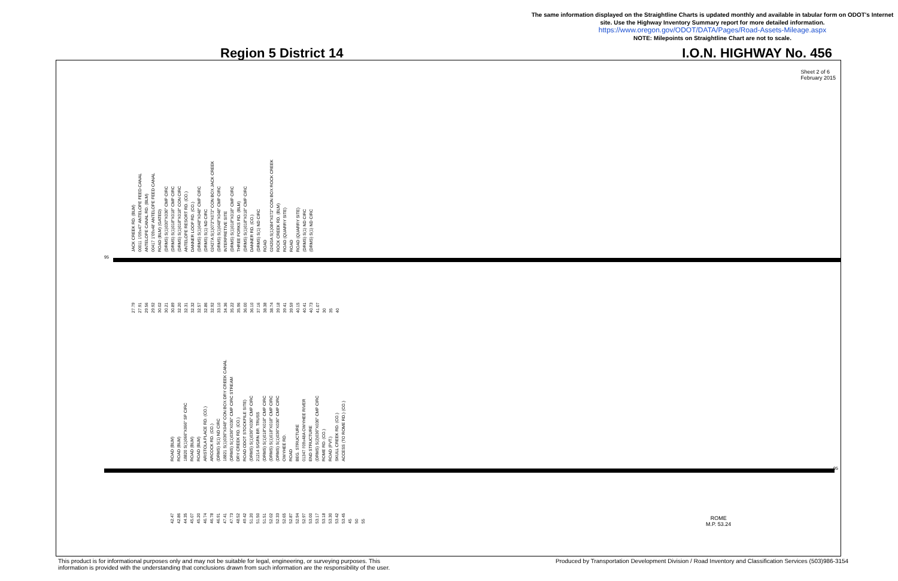The same information displayed on the Straightline Charts is updated monthly and available in tabular form on ODOT's Internet site. Use the Highway Inventory Summary report for more detailed information.
https://www.oregon.gov/ODOT/DATA/Pages/Road-Assets-Mileage.aspx
NOTE: Milepoints on Straightline Chart are not to scale.
Region 5 District 14 I.O.N. HIGHWAY No. 456
Sheet 2 of 6
February 2015
JACK CREEK RD. (BLM) 00011 1'09x47' ANTELOPE FEED CANAL ANTELOPE CANAL RD. (BLM) 00417 1'09x48' ANTELOPE FEED CANAL ROAD (BLM) (GATED) (DRMS) S(1)030"X036" CMP CIRC (DRMS) S(1)018"X018" CMP CIRC (DRMS) S(1)018"X018" CON CIRC ANTELOPE RESORT RD. (CO.) DANNER LOOP RD. (CO.) (DRMS) S(1)048"X048" CMP CIRC (DRMS) S(1) ND CIRC 02427A S(1)072"X072" CON BOX JACK CREEK (DRMS) S(1)048"X048" CMP CIRC INTERPRETIVE SITE (DRMS) S(1)018"X018" CMP CIRC THREE FORKS RD. (BLM) (DRMS) S(1)018"X018" CMP CIRC DANNER RD. (CO.) (DRMS) S(1) ND CIRC ROAD 02420A S(1)084"X072" CON BOX ROCK CREEK ROCK CREEK RD. (BLM) ROAD (QUARRY SITE) ROAD ROAD (QUARRY SITE) (DRMS) S(1) ND CIRC (DRMS) S(1) ND CIRC
27.79 27.91 29.56 29.92 30.02 30.21 30.89 32.20 32.31 32.32 32.57 32.86 32.92 33.10 34.36 35.22 35.96 36.00 36.10 37.16 38.38 38.74 39.18 39.41 39.59 40.15 40.41 40.73 41.07 30 35 40
ROAD (BLM) ROAD (BLM) 18820 S(1)066"X066" SP CIRC ROAD (BLM) ROAD (BLM) ARISTOLA PLACE RD. (CO.) ARCOCK RD. (CO.) (DRMS) S(1) ND CIRC 18821 S(1)036"X048" CON BOX DRY CREEK CANAL (DRMS) S(1)036"X036" CMP CIRC STREAM DRY CREEK RD. (CO.) ROAD ODOT STOCKPILE SITE) (DRMS) S(1)036"X036" CMP CIRC 21214 S/GRN BR. TRUSS (DRMS) S(1)018"X018" CMP CIRC (DRMS) S(1)018"X018" CMP CIRC (DRMS) S(1)036"X036" CMP CIRC OWYHEE RD. ROAD BEG. STRUCTURE 01347 I'09x48A OWYHEE RIVER END STRUCTURE (DRMS) S(2)036"X036" CMP CIRC ROME RD. (CO.) ROAD (PVT.) SKULL CREEK RD. (CO.) ACCESS (TO ROME RD.) (CO.)
42.47 42.86 44.35 45.07 45.20 46.74 46.78 46.91 47.41 47.73 48.52 49.42 51.20 51.50 51.51 52.02 52.33 52.65 52.87 52.94 52.97 53.00 53.17 53.18 53.30 53.42 53.45 45 50 55
ROME
M.P. 53.24
95
95
This product is for informational purposes only and may not be suitable for legal, engineering, or surveying purposes. This
information is provided with the understanding that conclusions drawn from such information are the responsibility of the user.
Produced by Transportation Development Division / Road Inventory and Classification Services (503)986-3154